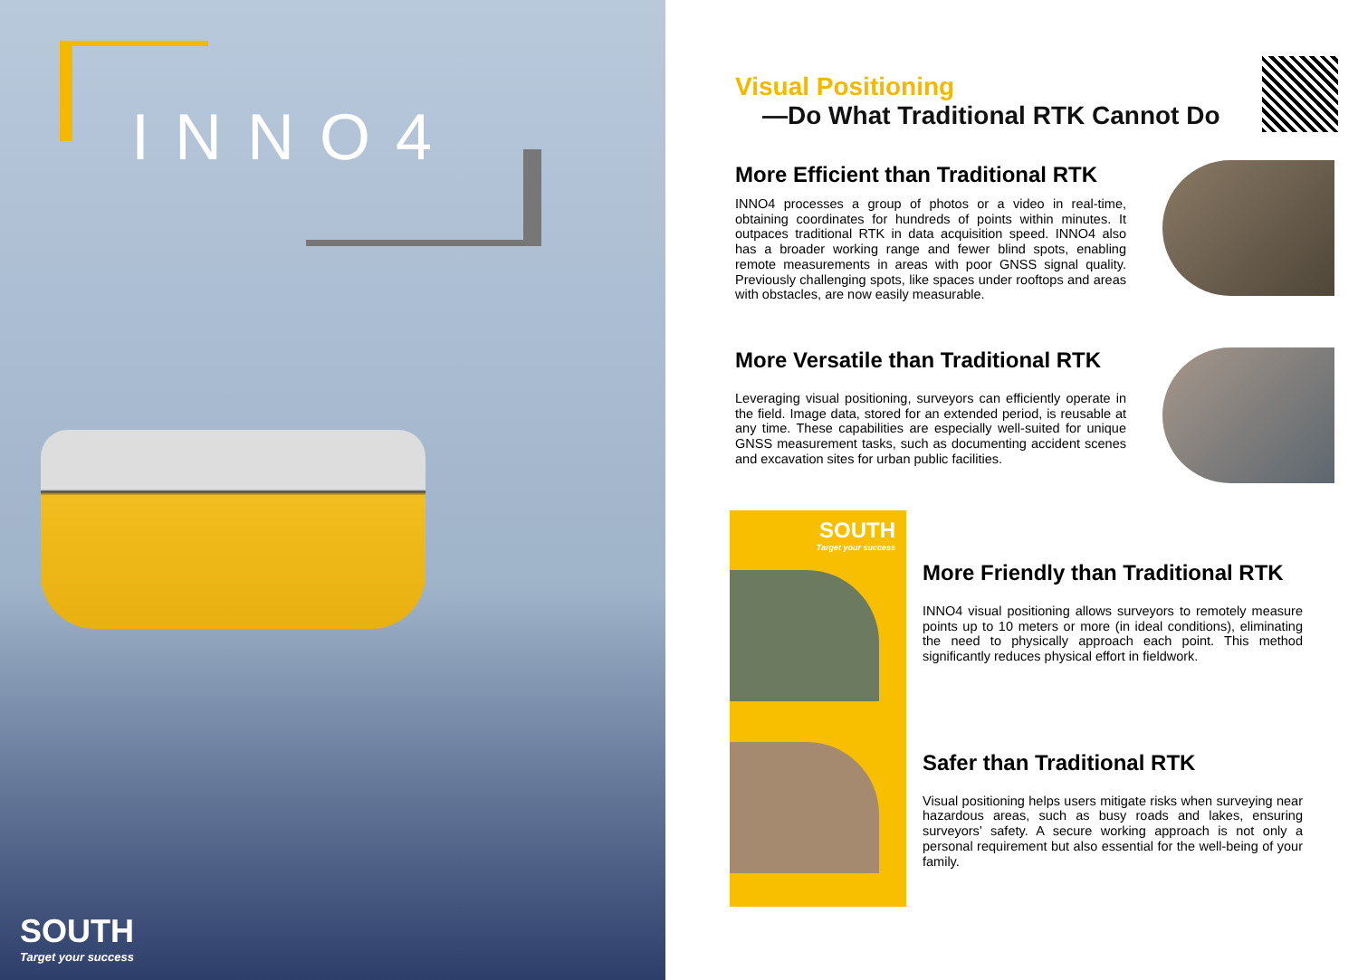INNO4
SOUTH
Target your success
Visual Positioning
—Do What Traditional RTK Cannot Do
More Efficient than Traditional RTK
INNO4 processes a group of photos or a video in real-time, obtaining coordinates for hundreds of points within minutes. It outpaces traditional RTK in data acquisition speed. INNO4 also has a broader working range and fewer blind spots, enabling remote measurements in areas with poor GNSS signal quality. Previously challenging spots, like spaces under rooftops and areas with obstacles, are now easily measurable.
More Versatile than Traditional RTK
Leveraging visual positioning, surveyors can efficiently operate in the field. Image data, stored for an extended period, is reusable at any time. These capabilities are especially well-suited for unique GNSS measurement tasks, such as documenting accident scenes and excavation sites for urban public facilities.
SOUTH
Target your success
More Friendly than Traditional RTK
INNO4 visual positioning allows surveyors to remotely measure points up to 10 meters or more (in ideal conditions), eliminating the need to physically approach each point. This method significantly reduces physical effort in fieldwork.
Safer than Traditional RTK
Visual positioning helps users mitigate risks when surveying near hazardous areas, such as busy roads and lakes, ensuring surveyors’ safety. A secure working approach is not only a personal requirement but also essential for the well-being of your family.